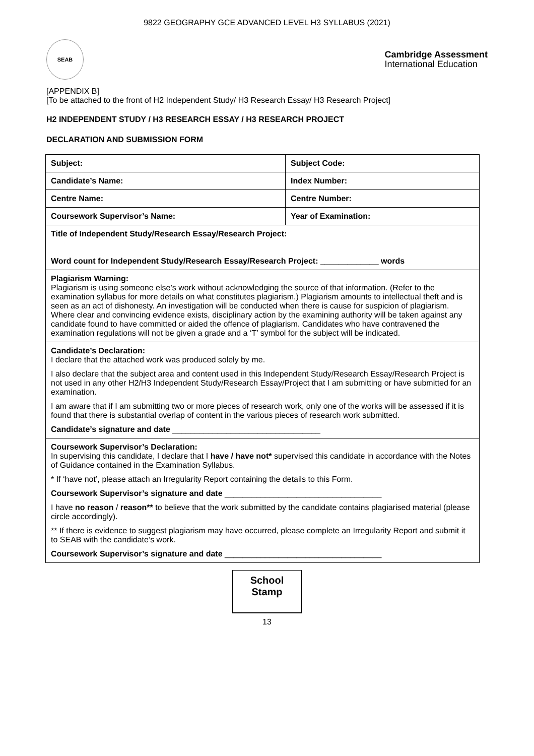9822 GEOGRAPHY GCE ADVANCED LEVEL H3 SYLLABUS (2021)
SEAB
Cambridge Assessment
International Education
[APPENDIX B]
[To be attached to the front of H2 Independent Study/ H3 Research Essay/ H3 Research Project]
H2 INDEPENDENT STUDY / H3 RESEARCH ESSAY / H3 RESEARCH PROJECT
DECLARATION AND SUBMISSION FORM
| Subject: | Subject Code: |
| Candidate’s Name: | Index Number: |
| Centre Name: | Centre Number: |
| Coursework Supervisor’s Name: | Year of Examination: |
| Title of Independent Study/Research Essay/Research Project: Word count for Independent Study/Research Essay/Research Project: _____________ words | |
| Plagiarism Warning: Plagiarism is using someone else’s work without acknowledging the source of that information. (Refer to the examination syllabus for more details on what constitutes plagiarism.) Plagiarism amounts to intellectual theft and is seen as an act of dishonesty. An investigation will be conducted when there is cause for suspicion of plagiarism. Where clear and convincing evidence exists, disciplinary action by the examining authority will be taken against any candidate found to have committed or aided the offence of plagiarism. Candidates who have contravened the examination regulations will not be given a grade and a ‘T’ symbol for the subject will be indicated. | |
| Candidate’s Declaration: I declare that the attached work was produced solely by me. I also declare that the subject area and content used in this Independent Study/Research Essay/Research Project is not used in any other H2/H3 Independent Study/Research Essay/Project that I am submitting or have submitted for an examination. I am aware that if I am submitting two or more pieces of research work, only one of the works will be assessed if it is found that there is substantial overlap of content in the various pieces of research work submitted. Candidate’s signature and date _________________________________ | |
| Coursework Supervisor’s Declaration: In supervising this candidate, I declare that I have / have not* supervised this candidate in accordance with the Notes of Guidance contained in the Examination Syllabus. * If ‘have not’, please attach an Irregularity Report containing the details to this Form. Coursework Supervisor’s signature and date ___________________________________ I have no reason / reason** to believe that the work submitted by the candidate contains plagiarised material (please circle accordingly). ** If there is evidence to suggest plagiarism may have occurred, please complete an Irregularity Report and submit it to SEAB with the candidate’s work. Coursework Supervisor’s signature and date ___________________________________ | |
School
Stamp
13